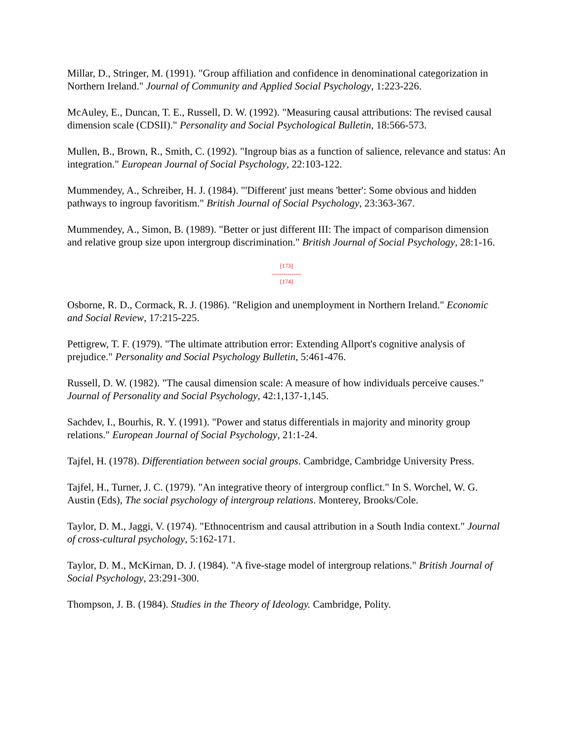Millar, D., Stringer, M. (1991). "Group affiliation and confidence in denominational categorization in Northern Ireland." Journal of Community and Applied Social Psychology, 1:223-226.
McAuley, E., Duncan, T. E., Russell, D. W. (1992). "Measuring causal attributions: The revised causal dimension scale (CDSII)." Personality and Social Psychological Bulletin, 18:566-573.
Mullen, B., Brown, R., Smith, C. (1992). "Ingroup bias as a function of salience, relevance and status: An integration." European Journal of Social Psychology, 22:103-122.
Mummendey, A., Schreiber, H. J. (1984). "'Different' just means 'better': Some obvious and hidden pathways to ingroup favoritism." British Journal of Social Psychology, 23:363-367.
Mummendey, A., Simon, B. (1989). "Better or just different III: The impact of comparison dimension and relative group size upon intergroup discrimination." British Journal of Social Psychology, 28:1-16.
[173]
---------------
[174]
Osborne, R. D., Cormack, R. J. (1986). "Religion and unemployment in Northern Ireland." Economic and Social Review, 17:215-225.
Pettigrew, T. F. (1979). "The ultimate attribution error: Extending Allport's cognitive analysis of prejudice." Personality and Social Psychology Bulletin, 5:461-476.
Russell, D. W. (1982). "The causal dimension scale: A measure of how individuals perceive causes." Journal of Personality and Social Psychology, 42:1,137-1,145.
Sachdev, I., Bourhis, R. Y. (1991). "Power and status differentials in majority and minority group relations." European Journal of Social Psychology, 21:1-24.
Tajfel, H. (1978). Differentiation between social groups. Cambridge, Cambridge University Press.
Tajfel, H., Turner, J. C. (1979). "An integrative theory of intergroup conflict." In S. Worchel, W. G. Austin (Eds), The social psychology of intergroup relations. Monterey, Brooks/Cole.
Taylor, D. M., Jaggi, V. (1974). "Ethnocentrism and causal attribution in a South India context." Journal of cross-cultural psychology, 5:162-171.
Taylor, D. M., McKirnan, D. J. (1984). "A five-stage model of intergroup relations." British Journal of Social Psychology, 23:291-300.
Thompson, J. B. (1984). Studies in the Theory of Ideology. Cambridge, Polity.